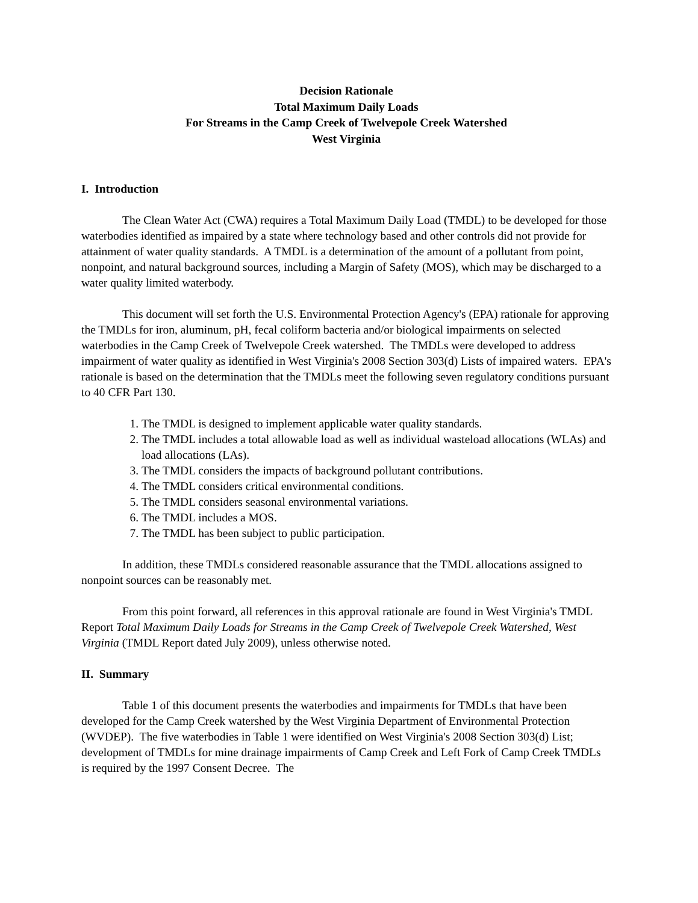Decision Rationale
Total Maximum Daily Loads
For Streams in the Camp Creek of Twelvepole Creek Watershed
West Virginia
I. Introduction
The Clean Water Act (CWA) requires a Total Maximum Daily Load (TMDL) to be developed for those waterbodies identified as impaired by a state where technology based and other controls did not provide for attainment of water quality standards. A TMDL is a determination of the amount of a pollutant from point, nonpoint, and natural background sources, including a Margin of Safety (MOS), which may be discharged to a water quality limited waterbody.
This document will set forth the U.S. Environmental Protection Agency's (EPA) rationale for approving the TMDLs for iron, aluminum, pH, fecal coliform bacteria and/or biological impairments on selected waterbodies in the Camp Creek of Twelvepole Creek watershed. The TMDLs were developed to address impairment of water quality as identified in West Virginia's 2008 Section 303(d) Lists of impaired waters. EPA's rationale is based on the determination that the TMDLs meet the following seven regulatory conditions pursuant to 40 CFR Part 130.
1. The TMDL is designed to implement applicable water quality standards.
2. The TMDL includes a total allowable load as well as individual wasteload allocations (WLAs) and load allocations (LAs).
3. The TMDL considers the impacts of background pollutant contributions.
4. The TMDL considers critical environmental conditions.
5. The TMDL considers seasonal environmental variations.
6. The TMDL includes a MOS.
7. The TMDL has been subject to public participation.
In addition, these TMDLs considered reasonable assurance that the TMDL allocations assigned to nonpoint sources can be reasonably met.
From this point forward, all references in this approval rationale are found in West Virginia's TMDL Report Total Maximum Daily Loads for Streams in the Camp Creek of Twelvepole Creek Watershed, West Virginia (TMDL Report dated July 2009), unless otherwise noted.
II. Summary
Table 1 of this document presents the waterbodies and impairments for TMDLs that have been developed for the Camp Creek watershed by the West Virginia Department of Environmental Protection (WVDEP). The five waterbodies in Table 1 were identified on West Virginia's 2008 Section 303(d) List; development of TMDLs for mine drainage impairments of Camp Creek and Left Fork of Camp Creek TMDLs is required by the 1997 Consent Decree. The